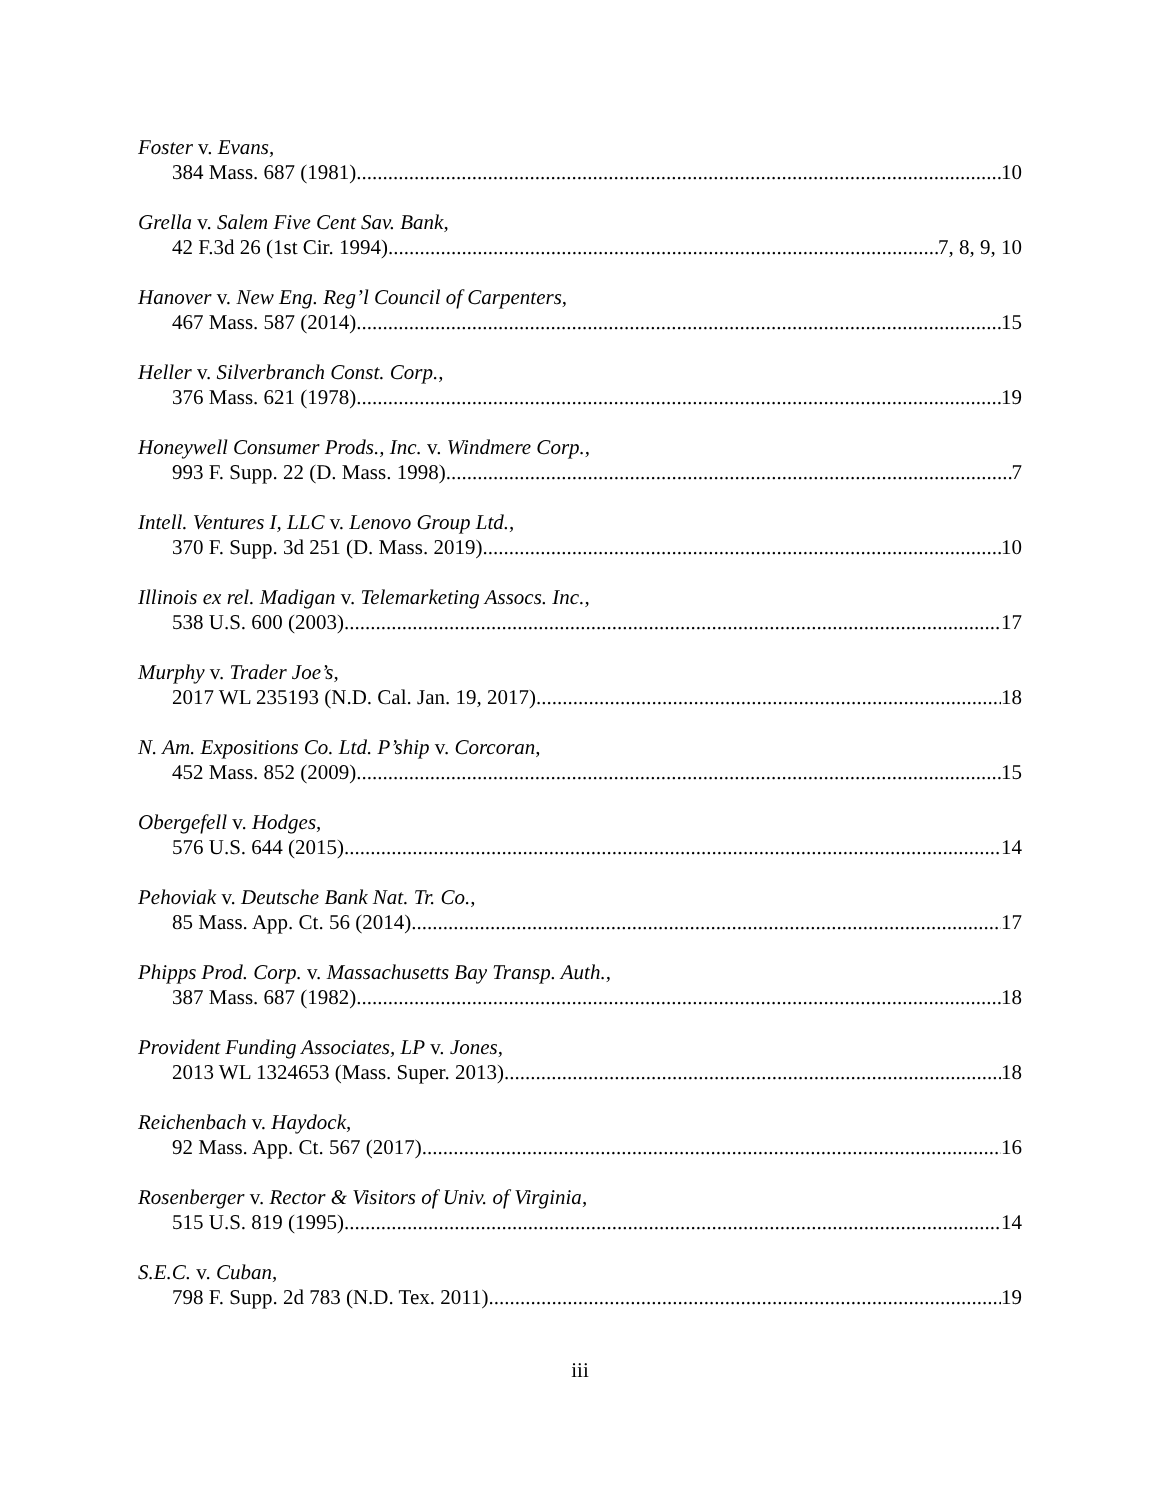Foster v. Evans,
384 Mass. 687 (1981) 10
Grella v. Salem Five Cent Sav. Bank,
42 F.3d 26 (1st Cir. 1994) 7, 8, 9, 10
Hanover v. New Eng. Reg’l Council of Carpenters,
467 Mass. 587 (2014) 15
Heller v. Silverbranch Const. Corp.,
376 Mass. 621 (1978) 19
Honeywell Consumer Prods., Inc. v. Windmere Corp.,
993 F. Supp. 22 (D. Mass. 1998) 7
Intell. Ventures I, LLC v. Lenovo Group Ltd.,
370 F. Supp. 3d 251 (D. Mass. 2019) 10
Illinois ex rel. Madigan v. Telemarketing Assocs. Inc.,
538 U.S. 600 (2003) 17
Murphy v. Trader Joe’s,
2017 WL 235193 (N.D. Cal. Jan. 19, 2017) 18
N. Am. Expositions Co. Ltd. P’ship v. Corcoran,
452 Mass. 852 (2009) 15
Obergefell v. Hodges,
576 U.S. 644 (2015) 14
Pehoviak v. Deutsche Bank Nat. Tr. Co.,
85 Mass. App. Ct. 56 (2014) 17
Phipps Prod. Corp. v. Massachusetts Bay Transp. Auth.,
387 Mass. 687 (1982) 18
Provident Funding Associates, LP v. Jones,
2013 WL 1324653 (Mass. Super. 2013) 18
Reichenbach v. Haydock,
92 Mass. App. Ct. 567 (2017) 16
Rosenberger v. Rector & Visitors of Univ. of Virginia,
515 U.S. 819 (1995) 14
S.E.C. v. Cuban,
798 F. Supp. 2d 783 (N.D. Tex. 2011) 19
iii